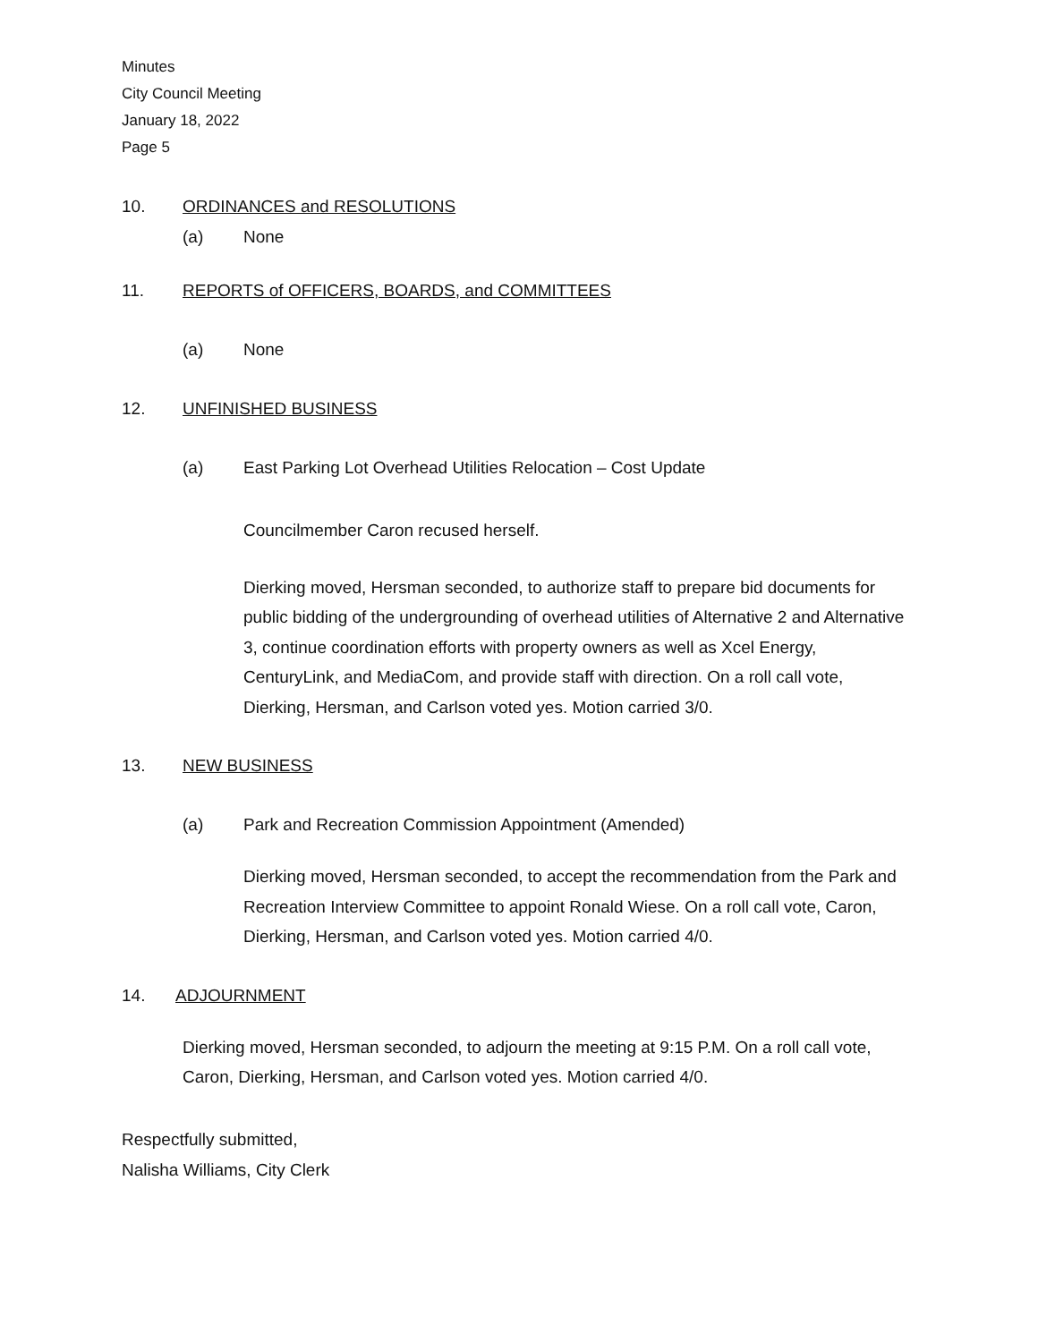Minutes
City Council Meeting
January 18, 2022
Page 5
10. ORDINANCES and RESOLUTIONS
(a) None
11. REPORTS of OFFICERS, BOARDS, and COMMITTEES
(a) None
12. UNFINISHED BUSINESS
(a) East Parking Lot Overhead Utilities Relocation – Cost Update
Councilmember Caron recused herself.
Dierking moved, Hersman seconded, to authorize staff to prepare bid documents for public bidding of the undergrounding of overhead utilities of Alternative 2 and Alternative 3, continue coordination efforts with property owners as well as Xcel Energy, CenturyLink, and MediaCom, and provide staff with direction. On a roll call vote, Dierking, Hersman, and Carlson voted yes. Motion carried 3/0.
13. NEW BUSINESS
(a) Park and Recreation Commission Appointment (Amended)
Dierking moved, Hersman seconded, to accept the recommendation from the Park and Recreation Interview Committee to appoint Ronald Wiese. On a roll call vote, Caron, Dierking, Hersman, and Carlson voted yes. Motion carried 4/0.
14. ADJOURNMENT
Dierking moved, Hersman seconded, to adjourn the meeting at 9:15 P.M. On a roll call vote, Caron, Dierking, Hersman, and Carlson voted yes. Motion carried 4/0.
Respectfully submitted,
Nalisha Williams, City Clerk